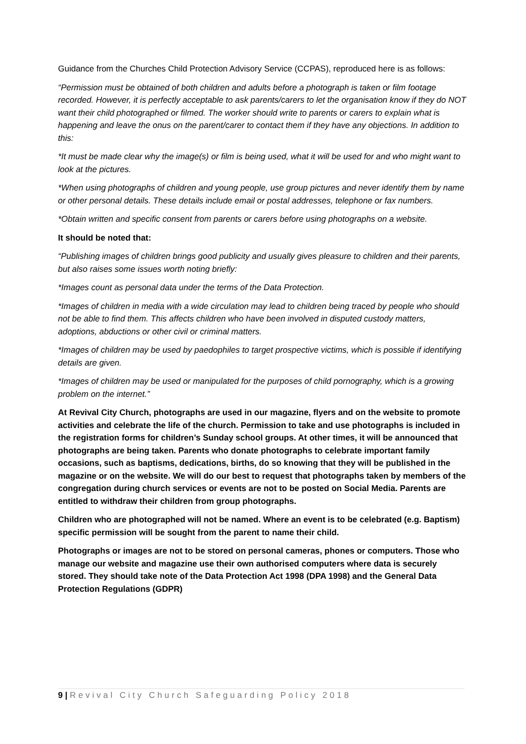Guidance from the Churches Child Protection Advisory Service (CCPAS), reproduced here is as follows:
“Permission must be obtained of both children and adults before a photograph is taken or film footage recorded. However, it is perfectly acceptable to ask parents/carers to let the organisation know if they do NOT want their child photographed or filmed. The worker should write to parents or carers to explain what is happening and leave the onus on the parent/carer to contact them if they have any objections. In addition to this:
*It must be made clear why the image(s) or film is being used, what it will be used for and who might want to look at the pictures.
*When using photographs of children and young people, use group pictures and never identify them by name or other personal details. These details include email or postal addresses, telephone or fax numbers.
*Obtain written and specific consent from parents or carers before using photographs on a website.
It should be noted that:
“Publishing images of children brings good publicity and usually gives pleasure to children and their parents, but also raises some issues worth noting briefly:
*Images count as personal data under the terms of the Data Protection.
*Images of children in media with a wide circulation may lead to children being traced by people who should not be able to find them. This affects children who have been involved in disputed custody matters, adoptions, abductions or other civil or criminal matters.
*Images of children may be used by paedophiles to target prospective victims, which is possible if identifying details are given.
*Images of children may be used or manipulated for the purposes of child pornography, which is a growing problem on the internet.”
At Revival City Church, photographs are used in our magazine, flyers and on the website to promote activities and celebrate the life of the church. Permission to take and use photographs is included in the registration forms for children’s Sunday school groups. At other times, it will be announced that photographs are being taken. Parents who donate photographs to celebrate important family occasions, such as baptisms, dedications, births, do so knowing that they will be published in the magazine or on the website. We will do our best to request that photographs taken by members of the congregation during church services or events are not to be posted on Social Media. Parents are entitled to withdraw their children from group photographs.
Children who are photographed will not be named. Where an event is to be celebrated (e.g. Baptism) specific permission will be sought from the parent to name their child.
Photographs or images are not to be stored on personal cameras, phones or computers. Those who manage our website and magazine use their own authorised computers where data is securely stored. They should take note of the Data Protection Act 1998 (DPA 1998) and the General Data Protection Regulations (GDPR)
9 | Revival City Church Safeguarding Policy 2018